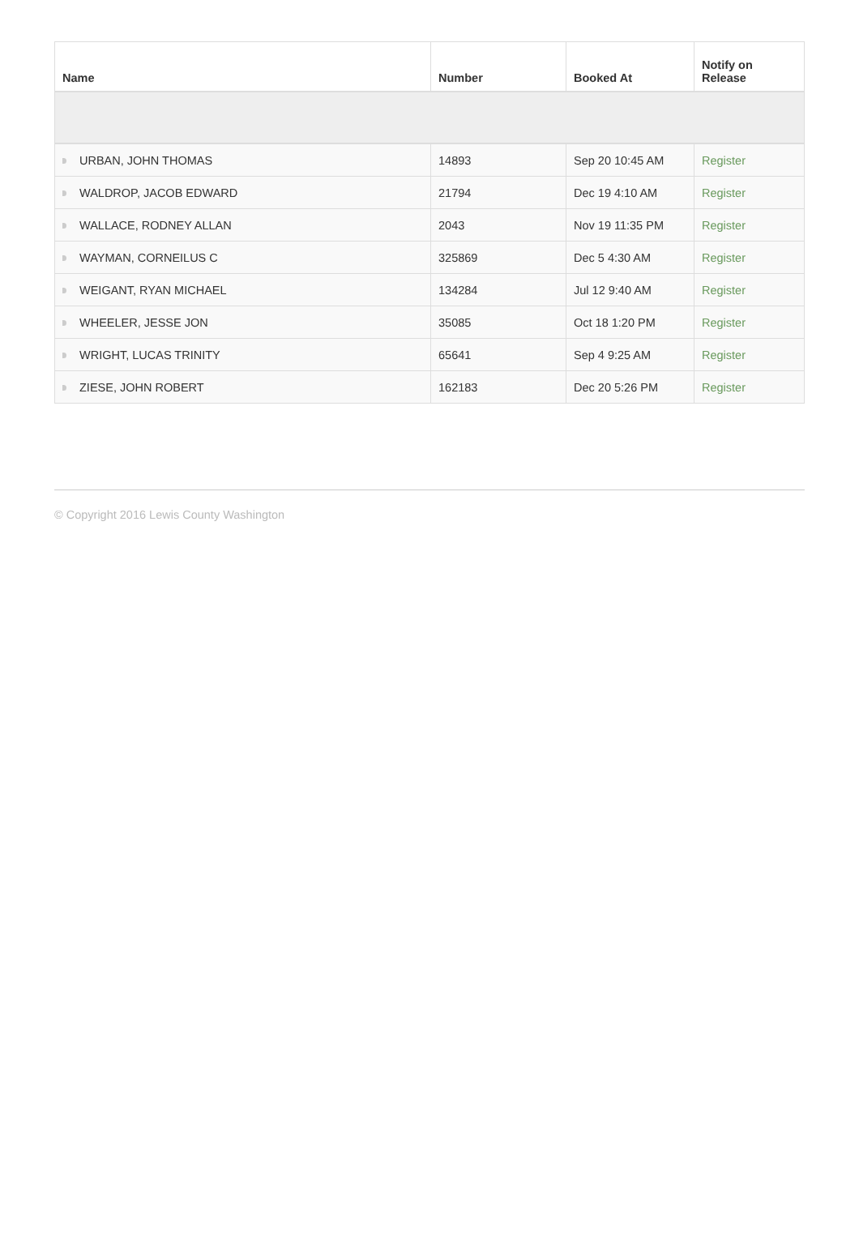| Name | Number | Booked At | Notify on Release |
| --- | --- | --- | --- |
| URBAN, JOHN THOMAS | 14893 | Sep 20 10:45 AM | Register |
| WALDROP, JACOB EDWARD | 21794 | Dec 19 4:10 AM | Register |
| WALLACE, RODNEY ALLAN | 2043 | Nov 19 11:35 PM | Register |
| WAYMAN, CORNEILUS C | 325869 | Dec 5 4:30 AM | Register |
| WEIGANT, RYAN MICHAEL | 134284 | Jul 12 9:40 AM | Register |
| WHEELER, JESSE JON | 35085 | Oct 18 1:20 PM | Register |
| WRIGHT, LUCAS TRINITY | 65641 | Sep 4 9:25 AM | Register |
| ZIESE, JOHN ROBERT | 162183 | Dec 20 5:26 PM | Register |
© Copyright 2016 Lewis County Washington